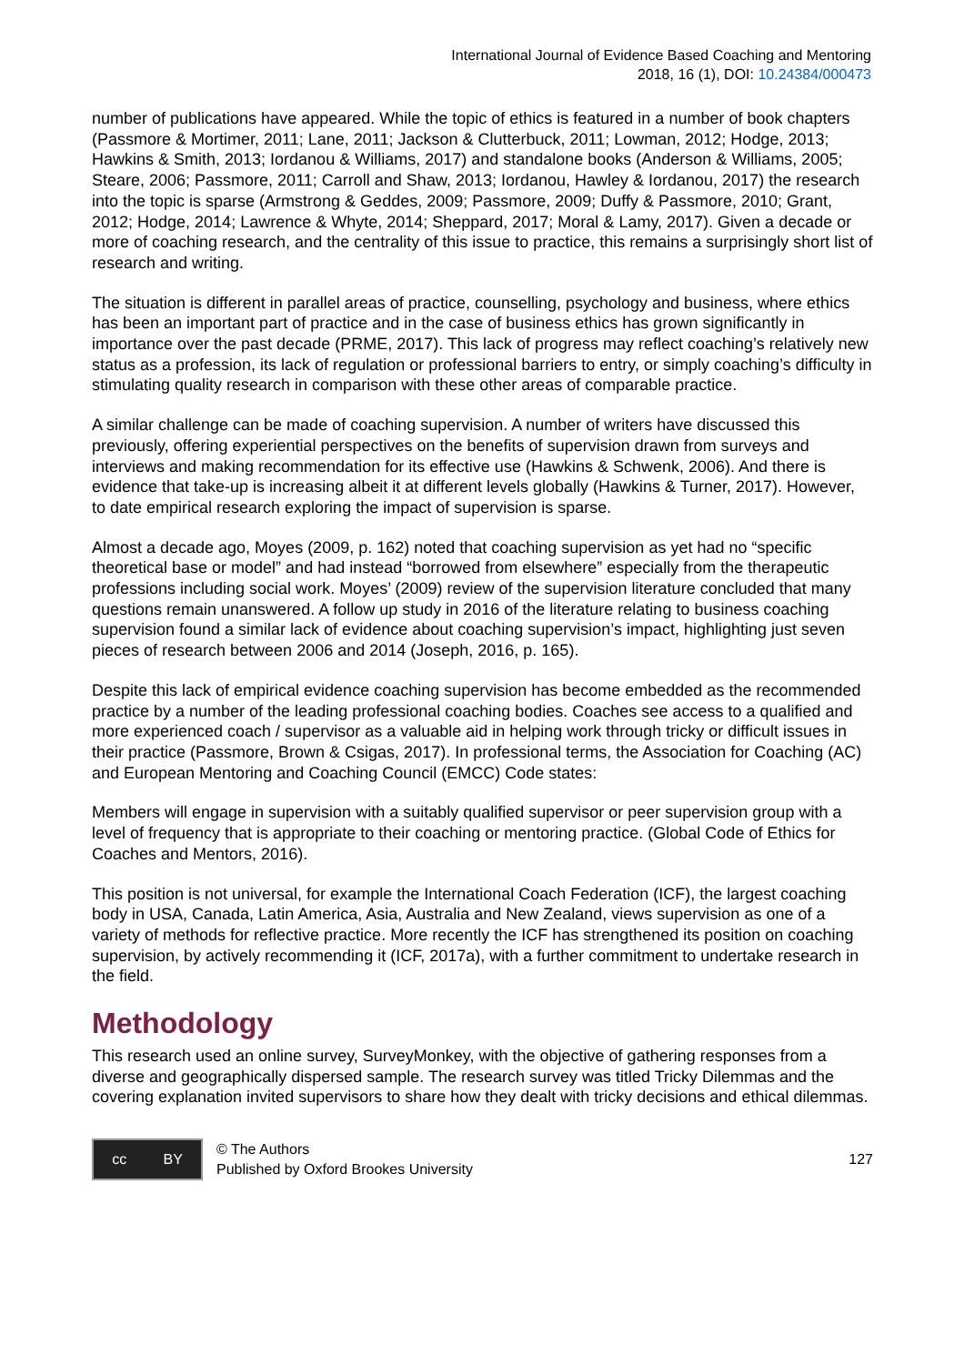International Journal of Evidence Based Coaching and Mentoring
2018, 16 (1), DOI: 10.24384/000473
number of publications have appeared. While the topic of ethics is featured in a number of book chapters (Passmore & Mortimer, 2011; Lane, 2011; Jackson & Clutterbuck, 2011; Lowman, 2012; Hodge, 2013; Hawkins & Smith, 2013; Iordanou & Williams, 2017) and standalone books (Anderson & Williams, 2005; Steare, 2006; Passmore, 2011; Carroll and Shaw, 2013; Iordanou, Hawley & Iordanou, 2017) the research into the topic is sparse (Armstrong & Geddes, 2009; Passmore, 2009; Duffy & Passmore, 2010; Grant, 2012; Hodge, 2014; Lawrence & Whyte, 2014; Sheppard, 2017; Moral & Lamy, 2017). Given a decade or more of coaching research, and the centrality of this issue to practice, this remains a surprisingly short list of research and writing.
The situation is different in parallel areas of practice, counselling, psychology and business, where ethics has been an important part of practice and in the case of business ethics has grown significantly in importance over the past decade (PRME, 2017). This lack of progress may reflect coaching’s relatively new status as a profession, its lack of regulation or professional barriers to entry, or simply coaching’s difficulty in stimulating quality research in comparison with these other areas of comparable practice.
A similar challenge can be made of coaching supervision. A number of writers have discussed this previously, offering experiential perspectives on the benefits of supervision drawn from surveys and interviews and making recommendation for its effective use (Hawkins & Schwenk, 2006). And there is evidence that take-up is increasing albeit it at different levels globally (Hawkins & Turner, 2017). However, to date empirical research exploring the impact of supervision is sparse.
Almost a decade ago, Moyes (2009, p. 162) noted that coaching supervision as yet had no “specific theoretical base or model” and had instead “borrowed from elsewhere” especially from the therapeutic professions including social work. Moyes’ (2009) review of the supervision literature concluded that many questions remain unanswered. A follow up study in 2016 of the literature relating to business coaching supervision found a similar lack of evidence about coaching supervision’s impact, highlighting just seven pieces of research between 2006 and 2014 (Joseph, 2016, p. 165).
Despite this lack of empirical evidence coaching supervision has become embedded as the recommended practice by a number of the leading professional coaching bodies. Coaches see access to a qualified and more experienced coach / supervisor as a valuable aid in helping work through tricky or difficult issues in their practice (Passmore, Brown & Csigas, 2017). In professional terms, the Association for Coaching (AC) and European Mentoring and Coaching Council (EMCC) Code states:
Members will engage in supervision with a suitably qualified supervisor or peer supervision group with a level of frequency that is appropriate to their coaching or mentoring practice. (Global Code of Ethics for Coaches and Mentors, 2016).
This position is not universal, for example the International Coach Federation (ICF), the largest coaching body in USA, Canada, Latin America, Asia, Australia and New Zealand, views supervision as one of a variety of methods for reflective practice. More recently the ICF has strengthened its position on coaching supervision, by actively recommending it (ICF, 2017a), with a further commitment to undertake research in the field.
Methodology
This research used an online survey, SurveyMonkey, with the objective of gathering responses from a diverse and geographically dispersed sample. The research survey was titled Tricky Dilemmas and the covering explanation invited supervisors to share how they dealt with tricky decisions and ethical dilemmas.
cc BY
© The Authors
Published by Oxford Brookes University
127